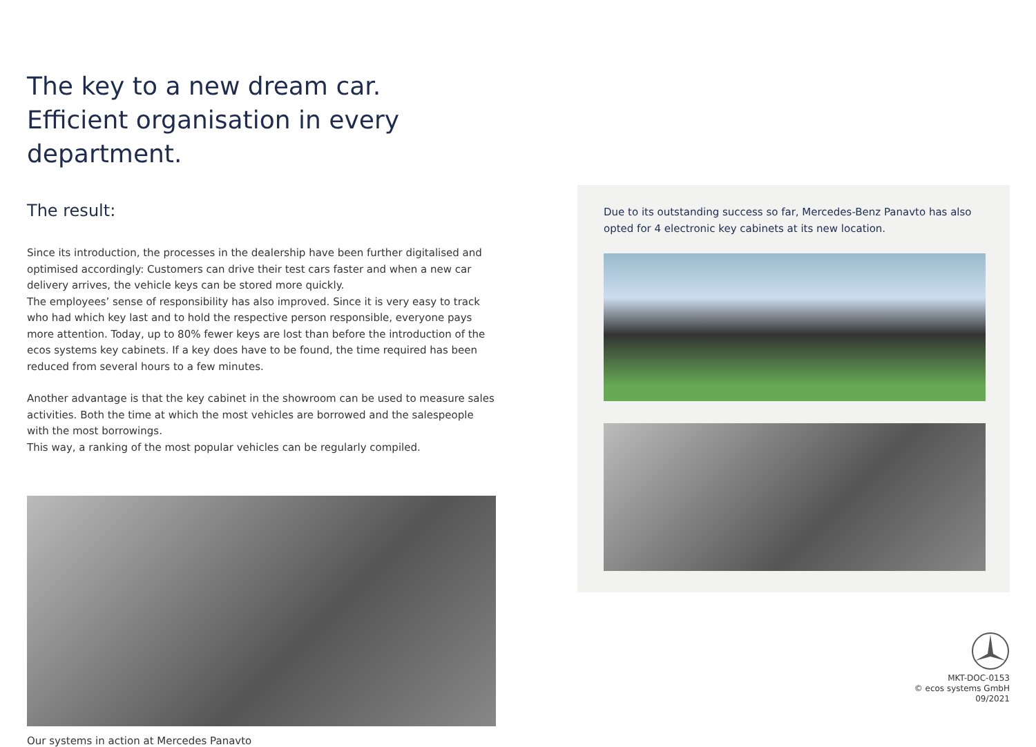The key to a new dream car.
Efficient organisation in every department.
The result:
Since its introduction, the processes in the dealership have been further digitalised and optimised accordingly: Customers can drive their test cars faster and when a new car delivery arrives, the vehicle keys can be stored more quickly.
The employees’ sense of responsibility has also improved. Since it is very easy to track who had which key last and to hold the respective person responsible, everyone pays more attention. Today, up to 80% fewer keys are lost than before the introduction of the ecos systems key cabinets. If a key does have to be found, the time required has been reduced from several hours to a few minutes.
Another advantage is that the key cabinet in the showroom can be used to measure sales activities. Both the time at which the most vehicles are borrowed and the salespeople with the most borrowings.
This way, a ranking of the most popular vehicles can be regularly compiled.
Our systems in action at Mercedes Panavto
Due to its outstanding success so far, Mercedes-Benz Panavto has also opted for 4 electronic key cabinets at its new location.
MKT-DOC-0153
© ecos systems GmbH
09/2021